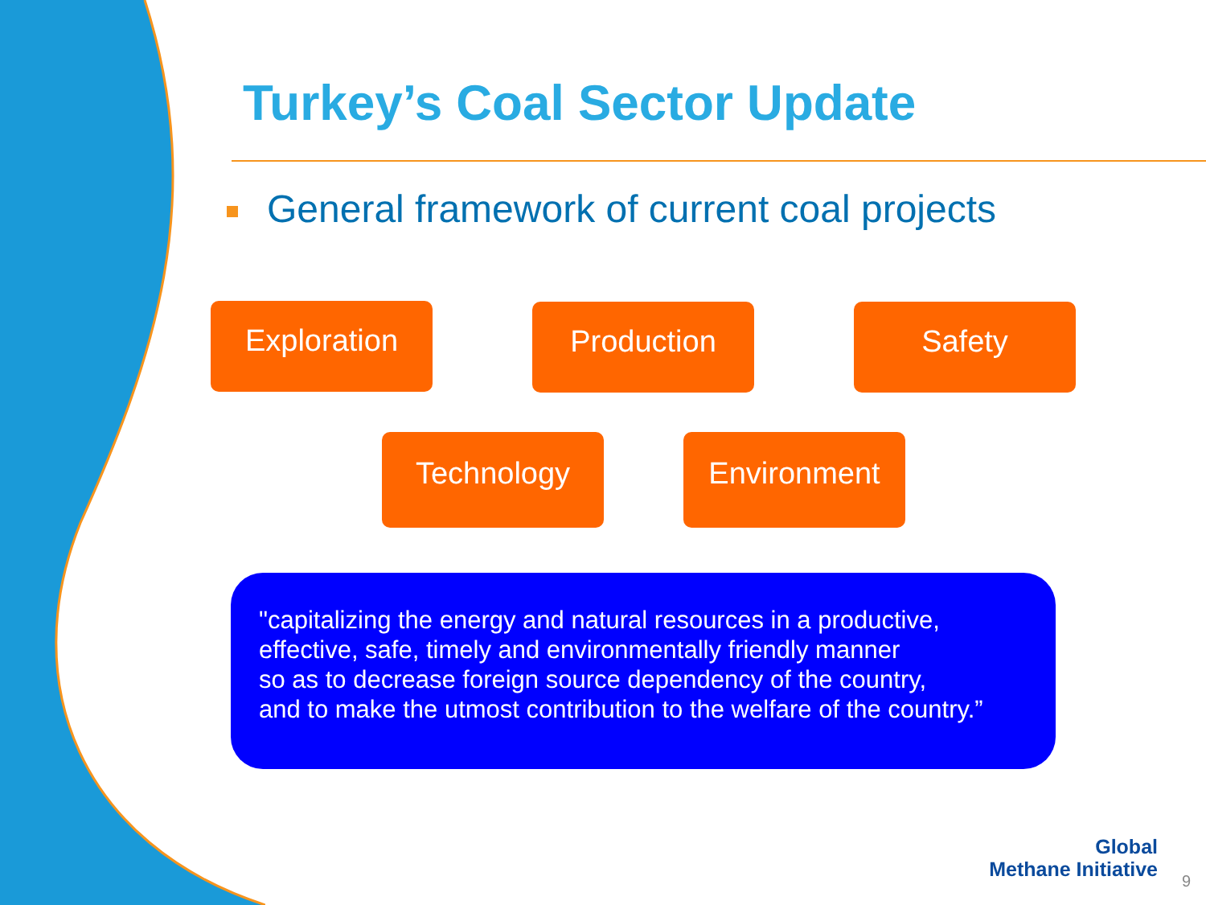Turkey’s Coal Sector Update
General framework of current coal projects
Exploration Production Safety
Technology Environment
"capitalizing the energy and natural resources in a productive, effective, safe, timely and environmentally friendly manner
so as to decrease foreign source dependency of the country,
and to make the utmost contribution to the welfare of the country.”
Global
Methane Initiative
9